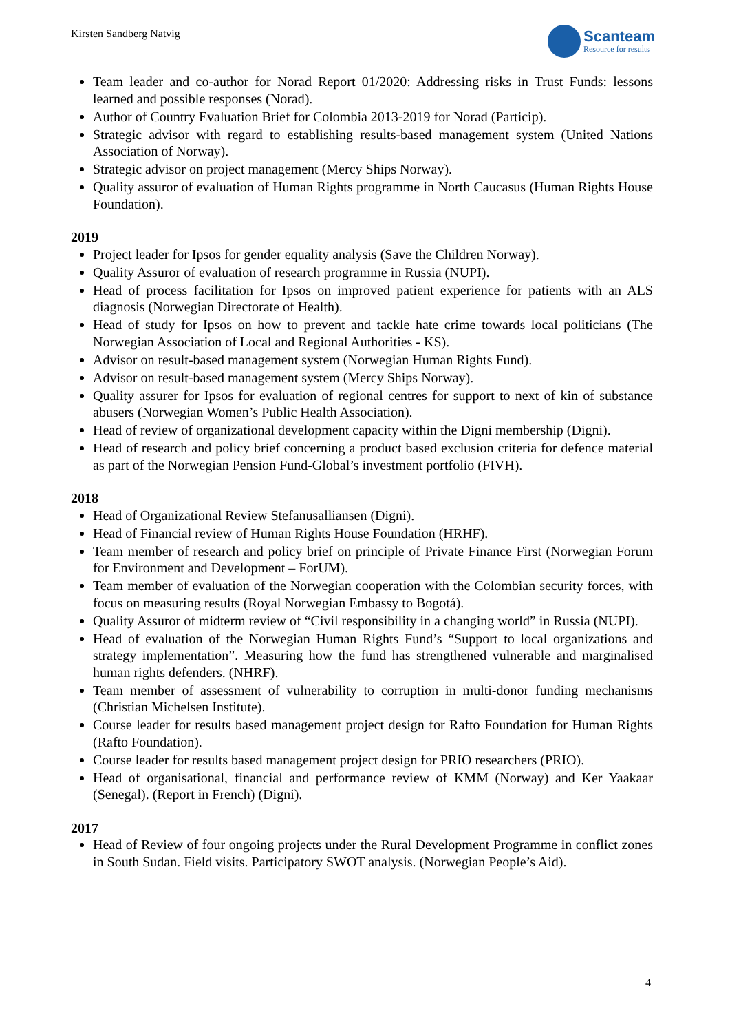Kirsten Sandberg Natvig
Scanteam
Resource for results
Team leader and co-author for Norad Report 01/2020: Addressing risks in Trust Funds: lessons learned and possible responses (Norad).
Author of Country Evaluation Brief for Colombia 2013-2019 for Norad (Particip).
Strategic advisor with regard to establishing results-based management system (United Nations Association of Norway).
Strategic advisor on project management (Mercy Ships Norway).
Quality assuror of evaluation of Human Rights programme in North Caucasus (Human Rights House Foundation).
2019
Project leader for Ipsos for gender equality analysis (Save the Children Norway).
Quality Assuror of evaluation of research programme in Russia (NUPI).
Head of process facilitation for Ipsos on improved patient experience for patients with an ALS diagnosis (Norwegian Directorate of Health).
Head of study for Ipsos on how to prevent and tackle hate crime towards local politicians (The Norwegian Association of Local and Regional Authorities - KS).
Advisor on result-based management system (Norwegian Human Rights Fund).
Advisor on result-based management system (Mercy Ships Norway).
Quality assurer for Ipsos for evaluation of regional centres for support to next of kin of substance abusers (Norwegian Women’s Public Health Association).
Head of review of organizational development capacity within the Digni membership (Digni).
Head of research and policy brief concerning a product based exclusion criteria for defence material as part of the Norwegian Pension Fund-Global’s investment portfolio (FIVH).
2018
Head of Organizational Review Stefanusalliansen (Digni).
Head of Financial review of Human Rights House Foundation (HRHF).
Team member of research and policy brief on principle of Private Finance First (Norwegian Forum for Environment and Development – ForUM).
Team member of evaluation of the Norwegian cooperation with the Colombian security forces, with focus on measuring results (Royal Norwegian Embassy to Bogotá).
Quality Assuror of midterm review of “Civil responsibility in a changing world” in Russia (NUPI).
Head of evaluation of the Norwegian Human Rights Fund’s “Support to local organizations and strategy implementation”. Measuring how the fund has strengthened vulnerable and marginalised human rights defenders. (NHRF).
Team member of assessment of vulnerability to corruption in multi-donor funding mechanisms (Christian Michelsen Institute).
Course leader for results based management project design for Rafto Foundation for Human Rights (Rafto Foundation).
Course leader for results based management project design for PRIO researchers (PRIO).
Head of organisational, financial and performance review of KMM (Norway) and Ker Yaakaar (Senegal). (Report in French) (Digni).
2017
Head of Review of four ongoing projects under the Rural Development Programme in conflict zones in South Sudan. Field visits. Participatory SWOT analysis. (Norwegian People’s Aid).
4